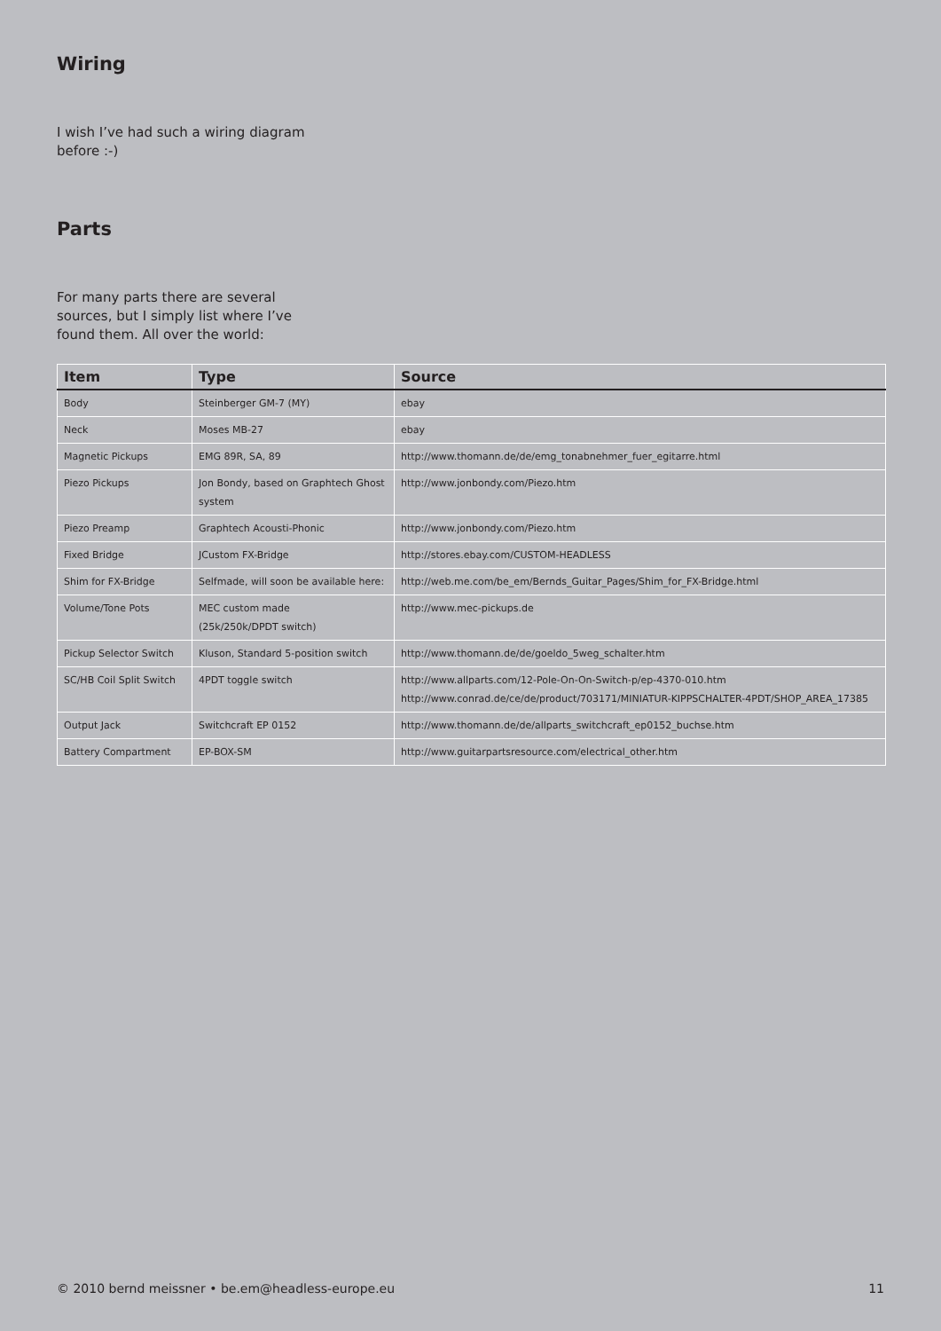Wiring
I wish I’ve had such a wiring diagram before :-)
Parts
For many parts there are several sources, but I simply list where I’ve found them. All over the world:
| Item | Type | Source |
| --- | --- | --- |
| Body | Steinberger GM-7 (MY) | ebay |
| Neck | Moses MB-27 | ebay |
| Magnetic Pickups | EMG 89R, SA, 89 | http://www.thomann.de/de/emg_tonabnehmer_fuer_egitarre.html |
| Piezo Pickups | Jon Bondy, based on Graphtech Ghost system | http://www.jonbondy.com/Piezo.htm |
| Piezo Preamp | Graphtech Acousti-Phonic | http://www.jonbondy.com/Piezo.htm |
| Fixed Bridge | JCustom FX-Bridge | http://stores.ebay.com/CUSTOM-HEADLESS |
| Shim for FX-Bridge | Selfmade, will soon be available here: | http://web.me.com/be_em/Bernds_Guitar_Pages/Shim_for_FX-Bridge.html |
| Volume/Tone Pots | MEC custom made (25k/250k/DPDT switch) | http://www.mec-pickups.de |
| Pickup Selector Switch | Kluson, Standard 5-position switch | http://www.thomann.de/de/goeldo_5weg_schalter.htm |
| SC/HB Coil Split Switch | 4PDT toggle switch | http://www.allparts.com/12-Pole-On-On-Switch-p/ep-4370-010.htm http://www.conrad.de/ce/de/product/703171/MINIATUR-KIPPSCHALTER-4PDT/SHOP_AREA_17385 |
| Output Jack | Switchcraft EP 0152 | http://www.thomann.de/de/allparts_switchcraft_ep0152_buchse.htm |
| Battery Compartment | EP-BOX-SM | http://www.guitarpartsresource.com/electrical_other.htm |
© 2010 bernd meissner • be.em@headless-europe.eu 11